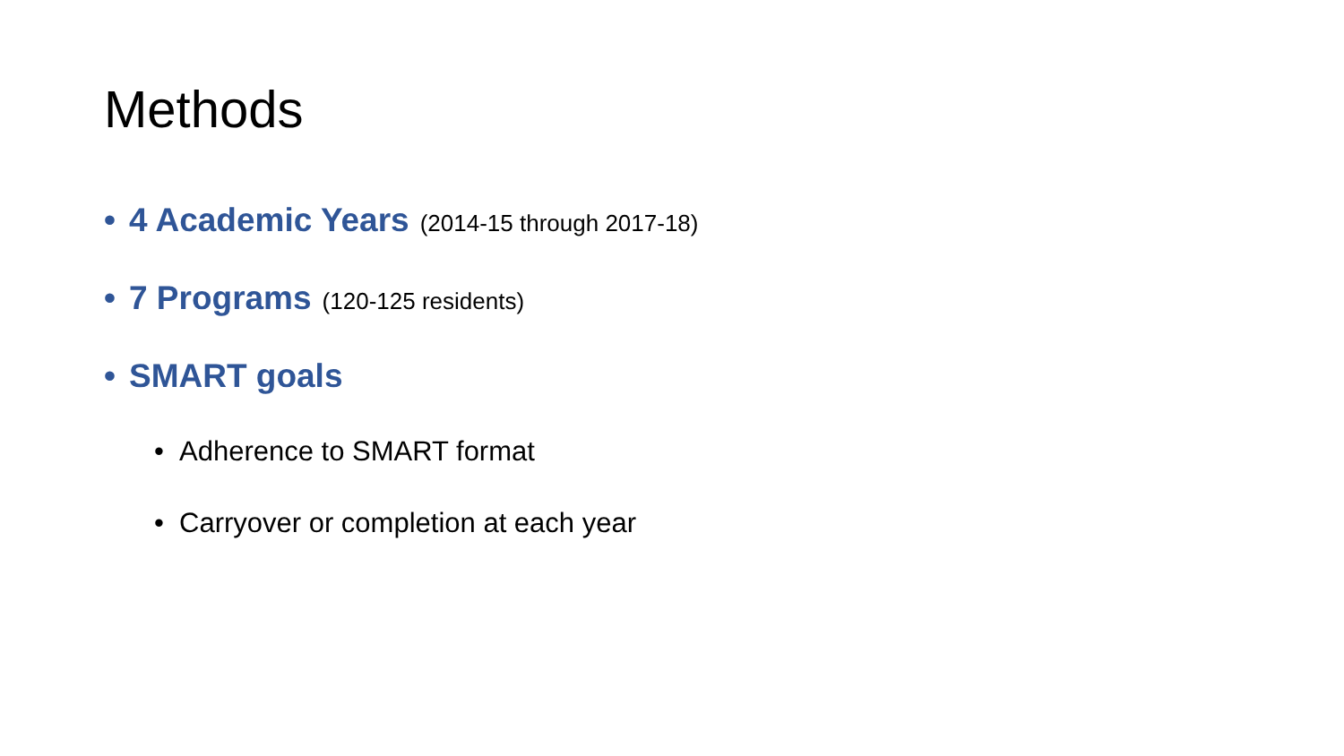Methods
• 4 Academic Years (2014-15 through 2017-18)
• 7 Programs (120-125 residents)
• SMART goals
• Adherence to SMART format
• Carryover or completion at each year